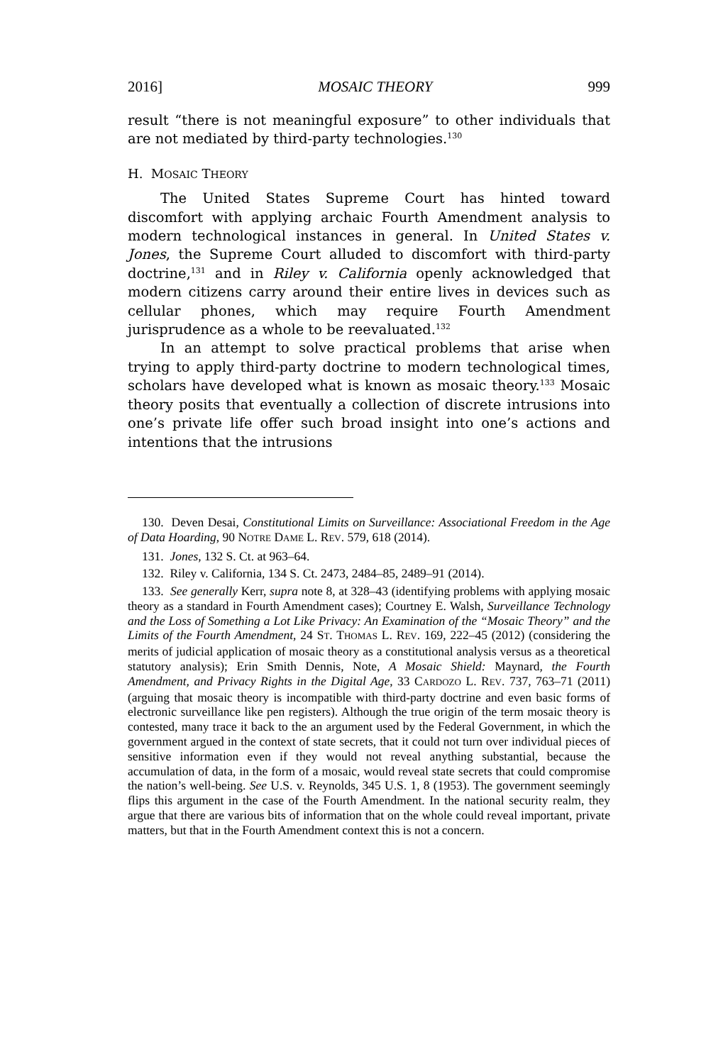2016] MOSAIC THEORY 999
result “there is not meaningful exposure” to other individuals that are not mediated by third-party technologies.<sup>130</sup>
H. MOSAIC THEORY
The United States Supreme Court has hinted toward discomfort with applying archaic Fourth Amendment analysis to modern technological instances in general. In United States v. Jones, the Supreme Court alluded to discomfort with third-party doctrine,<sup>131</sup> and in Riley v. California openly acknowledged that modern citizens carry around their entire lives in devices such as cellular phones, which may require Fourth Amendment jurisprudence as a whole to be reevaluated.<sup>132</sup>
In an attempt to solve practical problems that arise when trying to apply third-party doctrine to modern technological times, scholars have developed what is known as mosaic theory.<sup>133</sup> Mosaic theory posits that eventually a collection of discrete intrusions into one’s private life offer such broad insight into one’s actions and intentions that the intrusions
130. Deven Desai, Constitutional Limits on Surveillance: Associational Freedom in the Age of Data Hoarding, 90 NOTRE DAME L. REV. 579, 618 (2014).
131. Jones, 132 S. Ct. at 963–64.
132. Riley v. California, 134 S. Ct. 2473, 2484–85, 2489–91 (2014).
133. See generally Kerr, supra note 8, at 328–43 (identifying problems with applying mosaic theory as a standard in Fourth Amendment cases); Courtney E. Walsh, Surveillance Technology and the Loss of Something a Lot Like Privacy: An Examination of the “Mosaic Theory” and the Limits of the Fourth Amendment, 24 ST. THOMAS L. REV. 169, 222–45 (2012) (considering the merits of judicial application of mosaic theory as a constitutional analysis versus as a theoretical statutory analysis); Erin Smith Dennis, Note, A Mosaic Shield: Maynard, the Fourth Amendment, and Privacy Rights in the Digital Age, 33 CARDOZO L. REV. 737, 763–71 (2011) (arguing that mosaic theory is incompatible with third-party doctrine and even basic forms of electronic surveillance like pen registers). Although the true origin of the term mosaic theory is contested, many trace it back to the an argument used by the Federal Government, in which the government argued in the context of state secrets, that it could not turn over individual pieces of sensitive information even if they would not reveal anything substantial, because the accumulation of data, in the form of a mosaic, would reveal state secrets that could compromise the nation’s well-being. See U.S. v. Reynolds, 345 U.S. 1, 8 (1953). The government seemingly flips this argument in the case of the Fourth Amendment. In the national security realm, they argue that there are various bits of information that on the whole could reveal important, private matters, but that in the Fourth Amendment context this is not a concern.